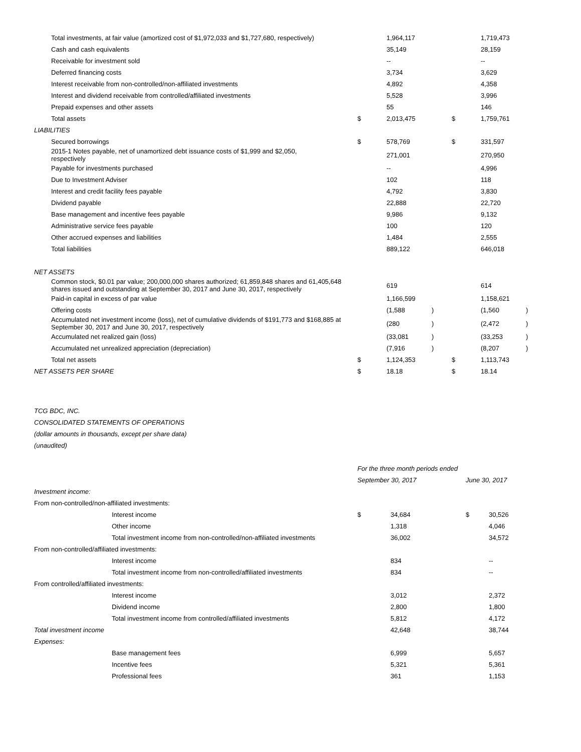| Total investments, at fair value (amortized cost of $1,972,033 and $1,727,680, respectively) | | 1,964,117 | | | 1,719,473 | |
| Cash and cash equivalents | | 35,149 | | | 28,159 | |
| Receivable for investment sold | | -- | | | -- | |
| Deferred financing costs | | 3,734 | | | 3,629 | |
| Interest receivable from non-controlled/non-affiliated investments | | 4,892 | | | 4,358 | |
| Interest and dividend receivable from controlled/affiliated investments | | 5,528 | | | 3,996 | |
| Prepaid expenses and other assets | | 55 | | | 146 | |
| Total assets | $ | 2,013,475 | | $ | 1,759,761 | |
| LIABILITIES | | | | | | |
| Secured borrowings | $ | 578,769 | | $ | 331,597 | |
| 2015-1 Notes payable, net of unamortized debt issuance costs of $1,999 and $2,050, respectively | | 271,001 | | | 270,950 | |
| Payable for investments purchased | | -- | | | 4,996 | |
| Due to Investment Adviser | | 102 | | | 118 | |
| Interest and credit facility fees payable | | 4,792 | | | 3,830 | |
| Dividend payable | | 22,888 | | | 22,720 | |
| Base management and incentive fees payable | | 9,986 | | | 9,132 | |
| Administrative service fees payable | | 100 | | | 120 | |
| Other accrued expenses and liabilities | | 1,484 | | | 2,555 | |
| Total liabilities | | 889,122 | | | 646,018 | |
| NET ASSETS | | | | | | |
| Common stock, $0.01 par value; 200,000,000 shares authorized; 61,859,848 shares and 61,405,648 shares issued and outstanding at September 30, 2017 and June 30, 2017, respectively | | 619 | | | 614 | |
| Paid-in capital in excess of par value | | 1,166,599 | | | 1,158,621 | |
| Offering costs | | (1,588 | ) | | (1,560 | ) |
| Accumulated net investment income (loss), net of cumulative dividends of $191,773 and $168,885 at September 30, 2017 and June 30, 2017, respectively | | (280 | ) | | (2,472 | ) |
| Accumulated net realized gain (loss) | | (33,081 | ) | | (33,253 | ) |
| Accumulated net unrealized appreciation (depreciation) | | (7,916 | ) | | (8,207 | ) |
| Total net assets | $ | 1,124,353 | | $ | 1,113,743 | |
| NET ASSETS PER SHARE | $ | 18.18 | | $ | 18.14 | |
TCG BDC, INC.
CONSOLIDATED STATEMENTS OF OPERATIONS
(dollar amounts in thousands, except per share data)
(unaudited)
| | For the three month periods ended | | | |
| | September 30, 2017 | | June 30, 2017 | |
| Investment income: | | | | |
| From non-controlled/non-affiliated investments: | | | | |
| Interest income | $ | 34,684 | $ | 30,526 |
| Other income | | 1,318 | | 4,046 |
| Total investment income from non-controlled/non-affiliated investments | | 36,002 | | 34,572 |
| From non-controlled/affiliated investments: | | | | |
| Interest income | | 834 | | -- |
| Total investment income from non-controlled/affiliated investments | | 834 | | -- |
| From controlled/affiliated investments: | | | | |
| Interest income | | 3,012 | | 2,372 |
| Dividend income | | 2,800 | | 1,800 |
| Total investment income from controlled/affiliated investments | | 5,812 | | 4,172 |
| Total investment income | | 42,648 | | 38,744 |
| Expenses: | | | | |
| Base management fees | | 6,999 | | 5,657 |
| Incentive fees | | 5,321 | | 5,361 |
| Professional fees | | 361 | | 1,153 |